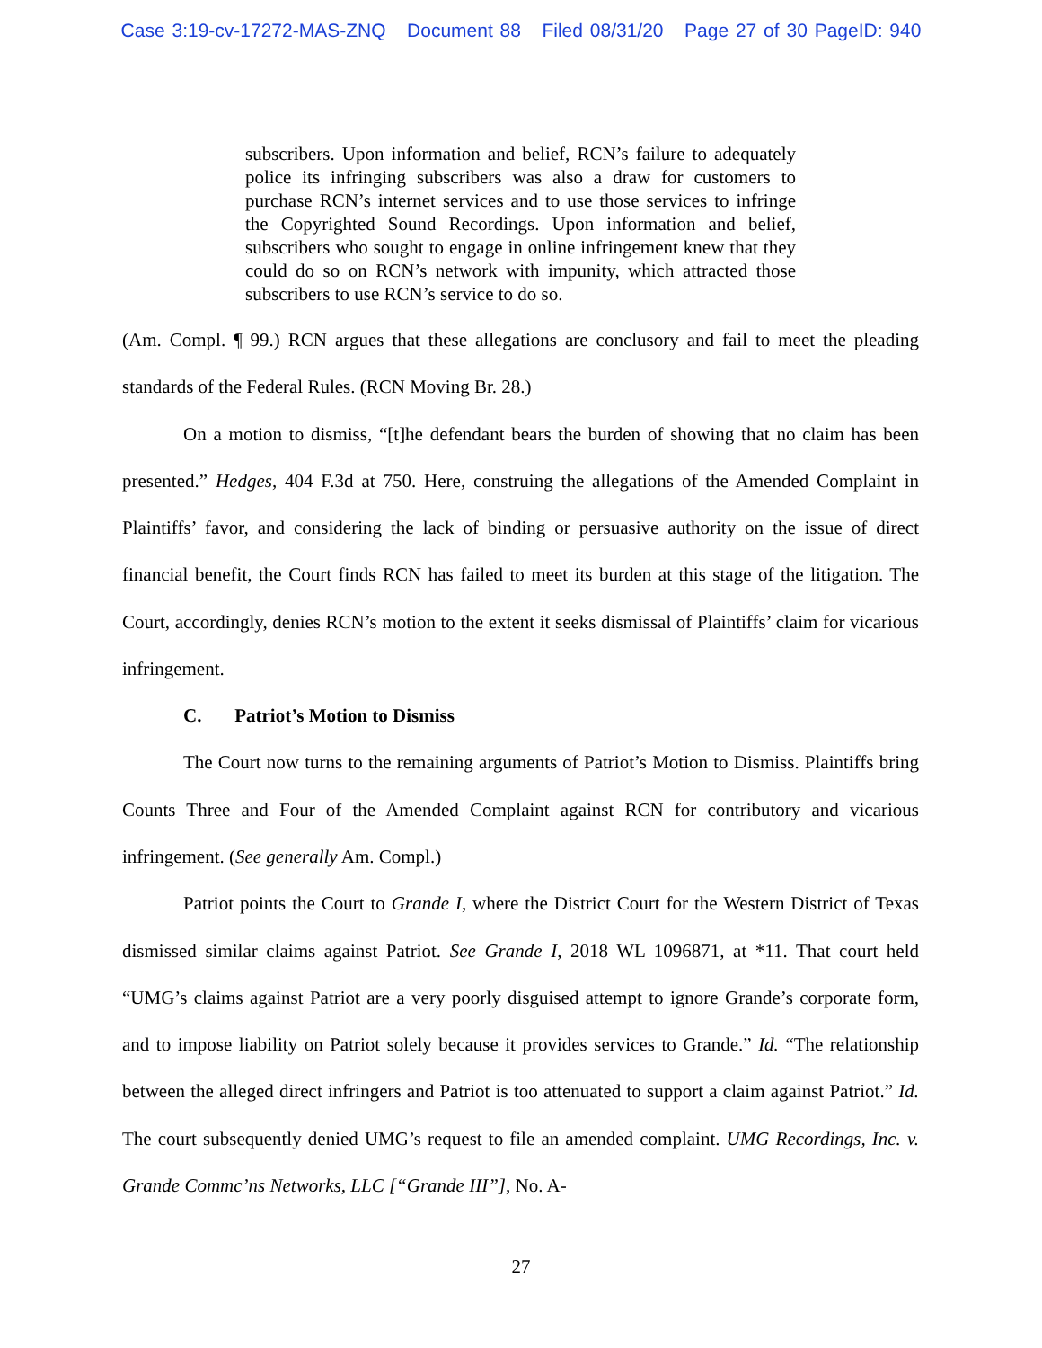Case 3:19-cv-17272-MAS-ZNQ Document 88 Filed 08/31/20 Page 27 of 30 PageID: 940
subscribers. Upon information and belief, RCN’s failure to adequately police its infringing subscribers was also a draw for customers to purchase RCN’s internet services and to use those services to infringe the Copyrighted Sound Recordings. Upon information and belief, subscribers who sought to engage in online infringement knew that they could do so on RCN’s network with impunity, which attracted those subscribers to use RCN’s service to do so.
(Am. Compl. ¶ 99.) RCN argues that these allegations are conclusory and fail to meet the pleading standards of the Federal Rules. (RCN Moving Br. 28.)
On a motion to dismiss, “[t]he defendant bears the burden of showing that no claim has been presented.” Hedges, 404 F.3d at 750. Here, construing the allegations of the Amended Complaint in Plaintiffs’ favor, and considering the lack of binding or persuasive authority on the issue of direct financial benefit, the Court finds RCN has failed to meet its burden at this stage of the litigation. The Court, accordingly, denies RCN’s motion to the extent it seeks dismissal of Plaintiffs’ claim for vicarious infringement.
C. Patriot’s Motion to Dismiss
The Court now turns to the remaining arguments of Patriot’s Motion to Dismiss. Plaintiffs bring Counts Three and Four of the Amended Complaint against RCN for contributory and vicarious infringement. (See generally Am. Compl.)
Patriot points the Court to Grande I, where the District Court for the Western District of Texas dismissed similar claims against Patriot. See Grande I, 2018 WL 1096871, at *11. That court held “UMG’s claims against Patriot are a very poorly disguised attempt to ignore Grande’s corporate form, and to impose liability on Patriot solely because it provides services to Grande.” Id. “The relationship between the alleged direct infringers and Patriot is too attenuated to support a claim against Patriot.” Id. The court subsequently denied UMG’s request to file an amended complaint. UMG Recordings, Inc. v. Grande Commc’ns Networks, LLC [“Grande III”], No. A-
27